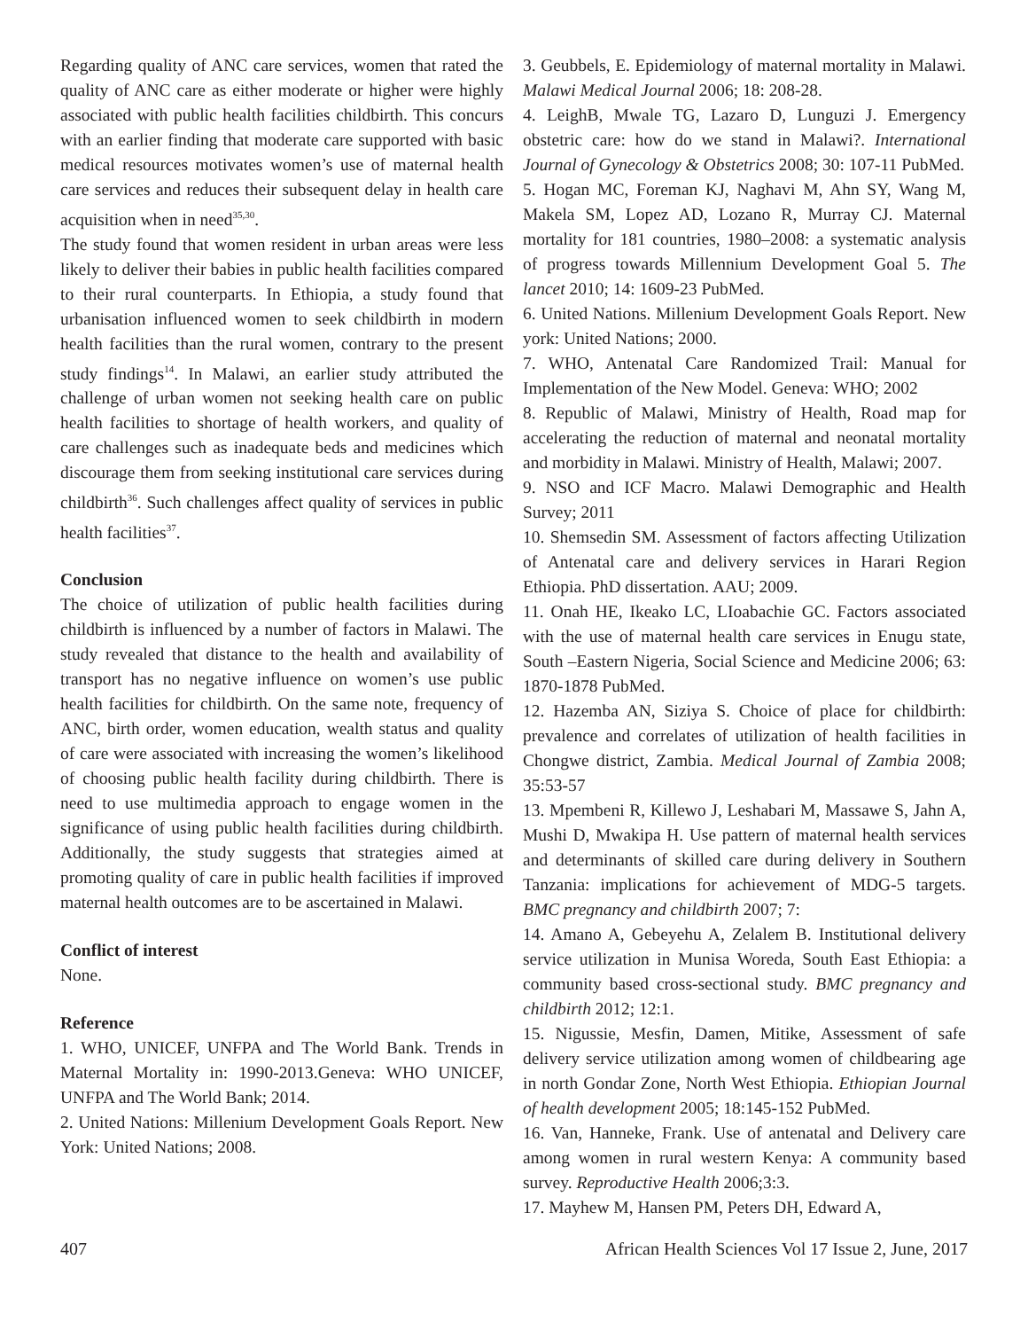Regarding quality of ANC care services, women that rated the quality of ANC care as either moderate or higher were highly associated with public health facilities childbirth. This concurs with an earlier finding that moderate care supported with basic medical resources motivates women’s use of maternal health care services and reduces their subsequent delay in health care acquisition when in need<sup>35,30</sup>.
The study found that women resident in urban areas were less likely to deliver their babies in public health facilities compared to their rural counterparts. In Ethiopia, a study found that urbanisation influenced women to seek childbirth in modern health facilities than the rural women, contrary to the present study findings<sup>14</sup>. In Malawi, an earlier study attributed the challenge of urban women not seeking health care on public health facilities to shortage of health workers, and quality of care challenges such as inadequate beds and medicines which discourage them from seeking institutional care services during childbirth<sup>36</sup>. Such challenges affect quality of services in public health facilities<sup>37</sup>.
Conclusion
The choice of utilization of public health facilities during childbirth is influenced by a number of factors in Malawi. The study revealed that distance to the health and availability of transport has no negative influence on women’s use public health facilities for childbirth. On the same note, frequency of ANC, birth order, women education, wealth status and quality of care were associated with increasing the women’s likelihood of choosing public health facility during childbirth. There is need to use multimedia approach to engage women in the significance of using public health facilities during childbirth. Additionally, the study suggests that strategies aimed at promoting quality of care in public health facilities if improved maternal health outcomes are to be ascertained in Malawi.
Conflict of interest
None.
Reference
1. WHO, UNICEF, UNFPA and The World Bank. Trends in Maternal Mortality in: 1990-2013.Geneva: WHO UNICEF, UNFPA and The World Bank; 2014.
2. United Nations: Millenium Development Goals Report. New York: United Nations; 2008.
3. Geubbels, E. Epidemiology of maternal mortality in Malawi. Malawi Medical Journal 2006; 18: 208-28.
4. LeighB, Mwale TG, Lazaro D, Lunguzi J. Emergency obstetric care: how do we stand in Malawi?. International Journal of Gynecology & Obstetrics 2008; 30: 107-11 PubMed.
5. Hogan MC, Foreman KJ, Naghavi M, Ahn SY, Wang M, Makela SM, Lopez AD, Lozano R, Murray CJ. Maternal mortality for 181 countries, 1980–2008: a systematic analysis of progress towards Millennium Development Goal 5. The lancet 2010; 14: 1609-23 PubMed.
6. United Nations. Millenium Development Goals Report. New york: United Nations; 2000.
7. WHO, Antenatal Care Randomized Trail: Manual for Implementation of the New Model. Geneva: WHO; 2002
8. Republic of Malawi, Ministry of Health, Road map for accelerating the reduction of maternal and neonatal mortality and morbidity in Malawi. Ministry of Health, Malawi; 2007.
9. NSO and ICF Macro. Malawi Demographic and Health Survey; 2011
10. Shemsedin SM. Assessment of factors affecting Utilization of Antenatal care and delivery services in Harari Region Ethiopia. PhD dissertation. AAU; 2009.
11. Onah HE, Ikeako LC, LIoabachie GC. Factors associated with the use of maternal health care services in Enugu state, South –Eastern Nigeria, Social Science and Medicine 2006; 63: 1870-1878 PubMed.
12. Hazemba AN, Siziya S. Choice of place for childbirth: prevalence and correlates of utilization of health facilities in Chongwe district, Zambia. Medical Journal of Zambia 2008; 35:53-57
13. Mpembeni R, Killewo J, Leshabari M, Massawe S, Jahn A, Mushi D, Mwakipa H. Use pattern of maternal health services and determinants of skilled care during delivery in Southern Tanzania: implications for achievement of MDG-5 targets. BMC pregnancy and childbirth 2007; 7:
14. Amano A, Gebeyehu A, Zelalem B. Institutional delivery service utilization in Munisa Woreda, South East Ethiopia: a community based cross-sectional study. BMC pregnancy and childbirth 2012; 12:1.
15. Nigussie, Mesfin, Damen, Mitike, Assessment of safe delivery service utilization among women of childbearing age in north Gondar Zone, North West Ethiopia. Ethiopian Journal of health development 2005; 18:145-152 PubMed.
16. Van, Hanneke, Frank. Use of antenatal and Delivery care among women in rural western Kenya: A community based survey. Reproductive Health 2006;3:3.
17. Mayhew M, Hansen PM, Peters DH, Edward A,
407 African Health Sciences Vol 17 Issue 2, June, 2017